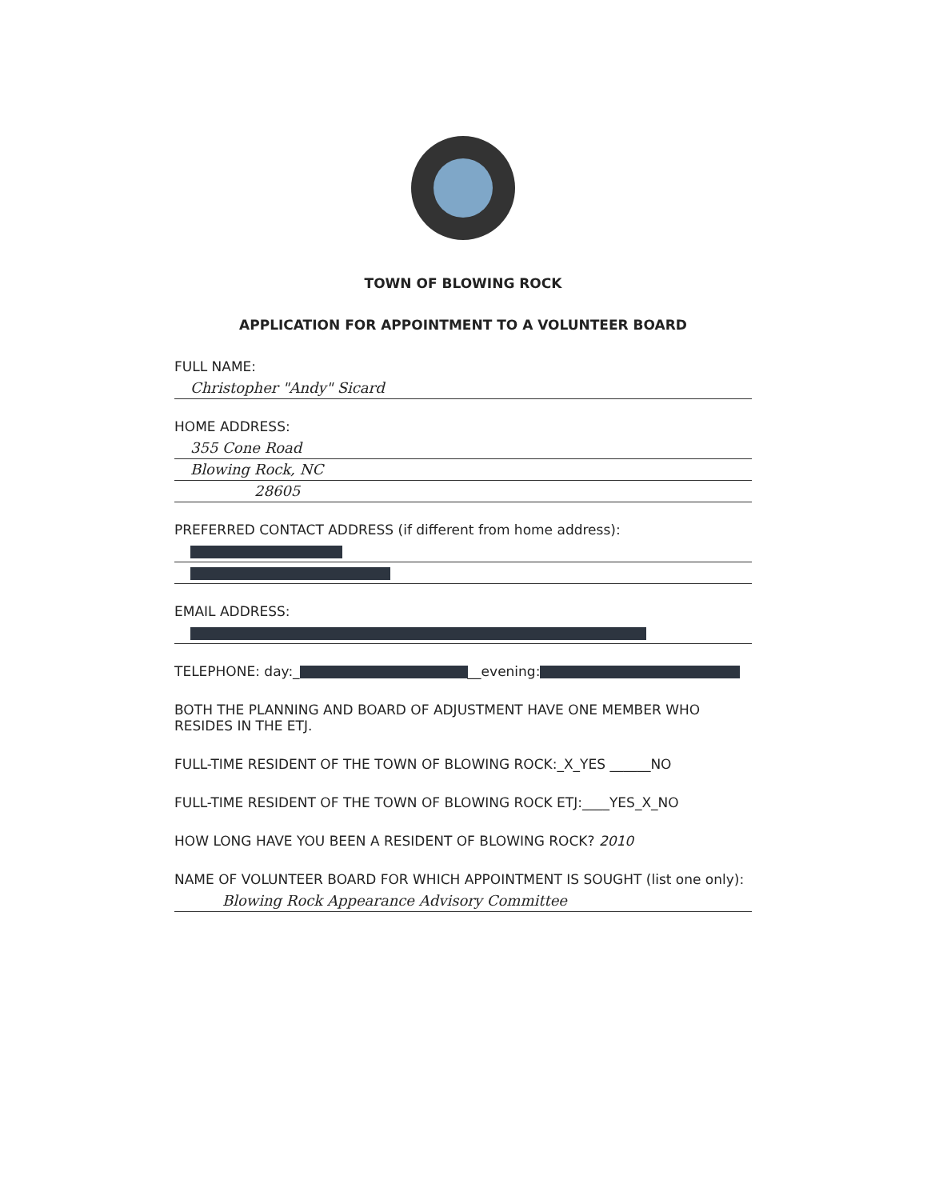TOWN OF BLOWING ROCK
APPLICATION FOR APPOINTMENT TO A VOLUNTEER BOARD
FULL NAME:
Christopher "Andy" Sicard
HOME ADDRESS:
355 Cone Road
Blowing Rock, NC
28605
PREFERRED CONTACT ADDRESS (if different from home address):
EMAIL ADDRESS:
TELEPHONE: day:_ __evening:
BOTH THE PLANNING AND BOARD OF ADJUSTMENT HAVE ONE MEMBER WHO RESIDES IN THE ETJ.
FULL-TIME RESIDENT OF THE TOWN OF BLOWING ROCK:_X_YES ______NO
FULL-TIME RESIDENT OF THE TOWN OF BLOWING ROCK ETJ:____YES_X_NO
HOW LONG HAVE YOU BEEN A RESIDENT OF BLOWING ROCK? 2010
NAME OF VOLUNTEER BOARD FOR WHICH APPOINTMENT IS SOUGHT (list one only):
Blowing Rock Appearance Advisory Committee